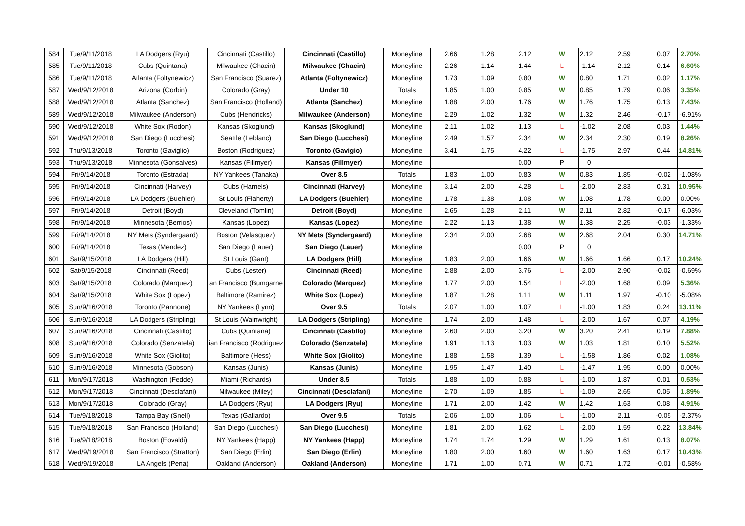| 584 | Tue/9/11/2018 | LA Dodgers (Ryu) | Cincinnati (Castillo) | Cincinnati (Castillo) | Moneyline | 2.66 | 1.28 | 2.12 | W | 2.12 | 2.59 | 0.07 | 2.70% |
| 585 | Tue/9/11/2018 | Cubs (Quintana) | Milwaukee (Chacin) | Milwaukee (Chacin) | Moneyline | 2.26 | 1.14 | 1.44 | L | -1.14 | 2.12 | 0.14 | 6.60% |
| 586 | Tue/9/11/2018 | Atlanta (Foltynewicz) | San Francisco (Suarez) | Atlanta (Foltynewicz) | Moneyline | 1.73 | 1.09 | 0.80 | W | 0.80 | 1.71 | 0.02 | 1.17% |
| 587 | Wed/9/12/2018 | Arizona (Corbin) | Colorado (Gray) | Under 10 | Totals | 1.85 | 1.00 | 0.85 | W | 0.85 | 1.79 | 0.06 | 3.35% |
| 588 | Wed/9/12/2018 | Atlanta (Sanchez) | San Francisco (Holland) | Atlanta (Sanchez) | Moneyline | 1.88 | 2.00 | 1.76 | W | 1.76 | 1.75 | 0.13 | 7.43% |
| 589 | Wed/9/12/2018 | Milwaukee (Anderson) | Cubs (Hendricks) | Milwaukee (Anderson) | Moneyline | 2.29 | 1.02 | 1.32 | W | 1.32 | 2.46 | -0.17 | -6.91% |
| 590 | Wed/9/12/2018 | White Sox (Rodon) | Kansas (Skoglund) | Kansas (Skoglund) | Moneyline | 2.11 | 1.02 | 1.13 | L | -1.02 | 2.08 | 0.03 | 1.44% |
| 591 | Wed/9/12/2018 | San Diego (Lucchesi) | Seattle (Leblanc) | San Diego (Lucchesi) | Moneyline | 2.49 | 1.57 | 2.34 | W | 2.34 | 2.30 | 0.19 | 8.26% |
| 592 | Thu/9/13/2018 | Toronto (Gaviglio) | Boston (Rodriguez) | Toronto (Gavigio) | Moneyline | 3.41 | 1.75 | 4.22 | L | -1.75 | 2.97 | 0.44 | 14.81% |
| 593 | Thu/9/13/2018 | Minnesota (Gonsalves) | Kansas (Fillmyer) | Kansas (Fillmyer) | Moneyline | | | 0.00 | P | 0 | | | |
| 594 | Fri/9/14/2018 | Toronto (Estrada) | NY Yankees (Tanaka) | Over 8.5 | Totals | 1.83 | 1.00 | 0.83 | W | 0.83 | 1.85 | -0.02 | -1.08% |
| 595 | Fri/9/14/2018 | Cincinnati (Harvey) | Cubs (Hamels) | Cincinnati (Harvey) | Moneyline | 3.14 | 2.00 | 4.28 | L | -2.00 | 2.83 | 0.31 | 10.95% |
| 596 | Fri/9/14/2018 | LA Dodgers (Buehler) | St Louis (Flaherty) | LA Dodgers (Buehler) | Moneyline | 1.78 | 1.38 | 1.08 | W | 1.08 | 1.78 | 0.00 | 0.00% |
| 597 | Fri/9/14/2018 | Detroit (Boyd) | Cleveland (Tomlin) | Detroit (Boyd) | Moneyline | 2.65 | 1.28 | 2.11 | W | 2.11 | 2.82 | -0.17 | -6.03% |
| 598 | Fri/9/14/2018 | Minnesota (Berrios) | Kansas (Lopez) | Kansas (Lopez) | Moneyline | 2.22 | 1.13 | 1.38 | W | 1.38 | 2.25 | -0.03 | -1.33% |
| 599 | Fri/9/14/2018 | NY Mets (Syndergaard) | Boston (Velasquez) | NY Mets (Syndergaard) | Moneyline | 2.34 | 2.00 | 2.68 | W | 2.68 | 2.04 | 0.30 | 14.71% |
| 600 | Fri/9/14/2018 | Texas (Mendez) | San Diego (Lauer) | San Diego (Lauer) | Moneyline | | | 0.00 | P | 0 | | | |
| 601 | Sat/9/15/2018 | LA Dodgers (Hill) | St Louis (Gant) | LA Dodgers (Hill) | Moneyline | 1.83 | 2.00 | 1.66 | W | 1.66 | 1.66 | 0.17 | 10.24% |
| 602 | Sat/9/15/2018 | Cincinnati (Reed) | Cubs (Lester) | Cincinnati (Reed) | Moneyline | 2.88 | 2.00 | 3.76 | L | -2.00 | 2.90 | -0.02 | -0.69% |
| 603 | Sat/9/15/2018 | Colorado (Marquez) | an Francisco (Bumgarne | Colorado (Marquez) | Moneyline | 1.77 | 2.00 | 1.54 | L | -2.00 | 1.68 | 0.09 | 5.36% |
| 604 | Sat/9/15/2018 | White Sox (Lopez) | Baltimore (Ramirez) | White Sox (Lopez) | Moneyline | 1.87 | 1.28 | 1.11 | W | 1.11 | 1.97 | -0.10 | -5.08% |
| 605 | Sun/9/16/2018 | Toronto (Pannone) | NY Yankees (Lynn) | Over 9.5 | Totals | 2.07 | 1.00 | 1.07 | L | -1.00 | 1.83 | 0.24 | 13.11% |
| 606 | Sun/9/16/2018 | LA Dodgers (Stripling) | St Louis (Wainwright) | LA Dodgers (Stripling) | Moneyline | 1.74 | 2.00 | 1.48 | L | -2.00 | 1.67 | 0.07 | 4.19% |
| 607 | Sun/9/16/2018 | Cincinnati (Castillo) | Cubs (Quintana) | Cincinnati (Castillo) | Moneyline | 2.60 | 2.00 | 3.20 | W | 3.20 | 2.41 | 0.19 | 7.88% |
| 608 | Sun/9/16/2018 | Colorado (Senzatela) | ian Francisco (Rodriguez | Colorado (Senzatela) | Moneyline | 1.91 | 1.13 | 1.03 | W | 1.03 | 1.81 | 0.10 | 5.52% |
| 609 | Sun/9/16/2018 | White Sox (Giolito) | Baltimore (Hess) | White Sox (Giolito) | Moneyline | 1.88 | 1.58 | 1.39 | L | -1.58 | 1.86 | 0.02 | 1.08% |
| 610 | Sun/9/16/2018 | Minnesota (Gobson) | Kansas (Junis) | Kansas (Junis) | Moneyline | 1.95 | 1.47 | 1.40 | L | -1.47 | 1.95 | 0.00 | 0.00% |
| 611 | Mon/9/17/2018 | Washington (Fedde) | Miami (Richards) | Under 8.5 | Totals | 1.88 | 1.00 | 0.88 | L | -1.00 | 1.87 | 0.01 | 0.53% |
| 612 | Mon/9/17/2018 | Cincinnati (Desclafani) | Milwaukee (Miley) | Cincinnati (Desclafani) | Moneyline | 2.70 | 1.09 | 1.85 | L | -1.09 | 2.65 | 0.05 | 1.89% |
| 613 | Mon/9/17/2018 | Colorado (Gray) | LA Dodgers (Ryu) | LA Dodgers (Ryu) | Moneyline | 1.71 | 2.00 | 1.42 | W | 1.42 | 1.63 | 0.08 | 4.91% |
| 614 | Tue/9/18/2018 | Tampa Bay (Snell) | Texas (Gallardo) | Over 9.5 | Totals | 2.06 | 1.00 | 1.06 | L | -1.00 | 2.11 | -0.05 | -2.37% |
| 615 | Tue/9/18/2018 | San Francisco (Holland) | San Diego (Lucchesi) | San Diego (Lucchesi) | Moneyline | 1.81 | 2.00 | 1.62 | L | -2.00 | 1.59 | 0.22 | 13.84% |
| 616 | Tue/9/18/2018 | Boston (Eovaldi) | NY Yankees (Happ) | NY Yankees (Happ) | Moneyline | 1.74 | 1.74 | 1.29 | W | 1.29 | 1.61 | 0.13 | 8.07% |
| 617 | Wed/9/19/2018 | San Francisco (Stratton) | San Diego (Erlin) | San Diego (Erlin) | Moneyline | 1.80 | 2.00 | 1.60 | W | 1.60 | 1.63 | 0.17 | 10.43% |
| 618 | Wed/9/19/2018 | LA Angels (Pena) | Oakland (Anderson) | Oakland (Anderson) | Moneyline | 1.71 | 1.00 | 0.71 | W | 0.71 | 1.72 | -0.01 | -0.58% |